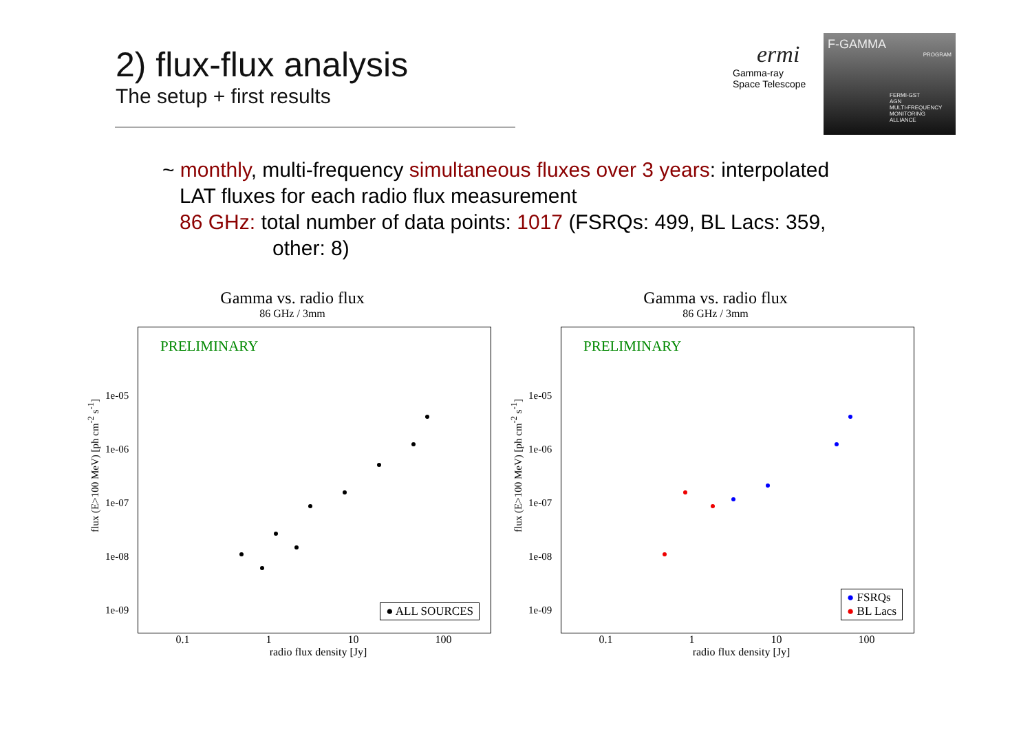2) flux-flux analysis
The setup + first results
ermi
Gamma-ray
Space Telescope
F-GAMMA
PROGRAM
FERMI-GST
AGN
MULTI-FREQUENCY
MONITORING
ALLIANCE
~ monthly, multi-frequency simultaneous fluxes over 3 years: interpolated
LAT fluxes for each radio flux measurement
86 GHz: total number of data points: 1017 (FSRQs: 499, BL Lacs: 359,
other: 8)
Gamma vs. radio flux
86 GHz / 3mm
flux (E>100 MeV) [ph cm<sup>-2</sup> s<sup>-1</sup>]
PRELIMINARY
1e-05
1e-06
1e-07
1e-08
1e-09
● ALL SOURCES
0.1 1 10 100
radio flux density [Jy]
Gamma vs. radio flux
86 GHz / 3mm
flux (E>100 MeV) [ph cm<sup>-2</sup> s<sup>-1</sup>]
PRELIMINARY
1e-05
1e-06
1e-07
1e-08
1e-09
● FSRQs
● BL Lacs
0.1 1 10 100
radio flux density [Jy]